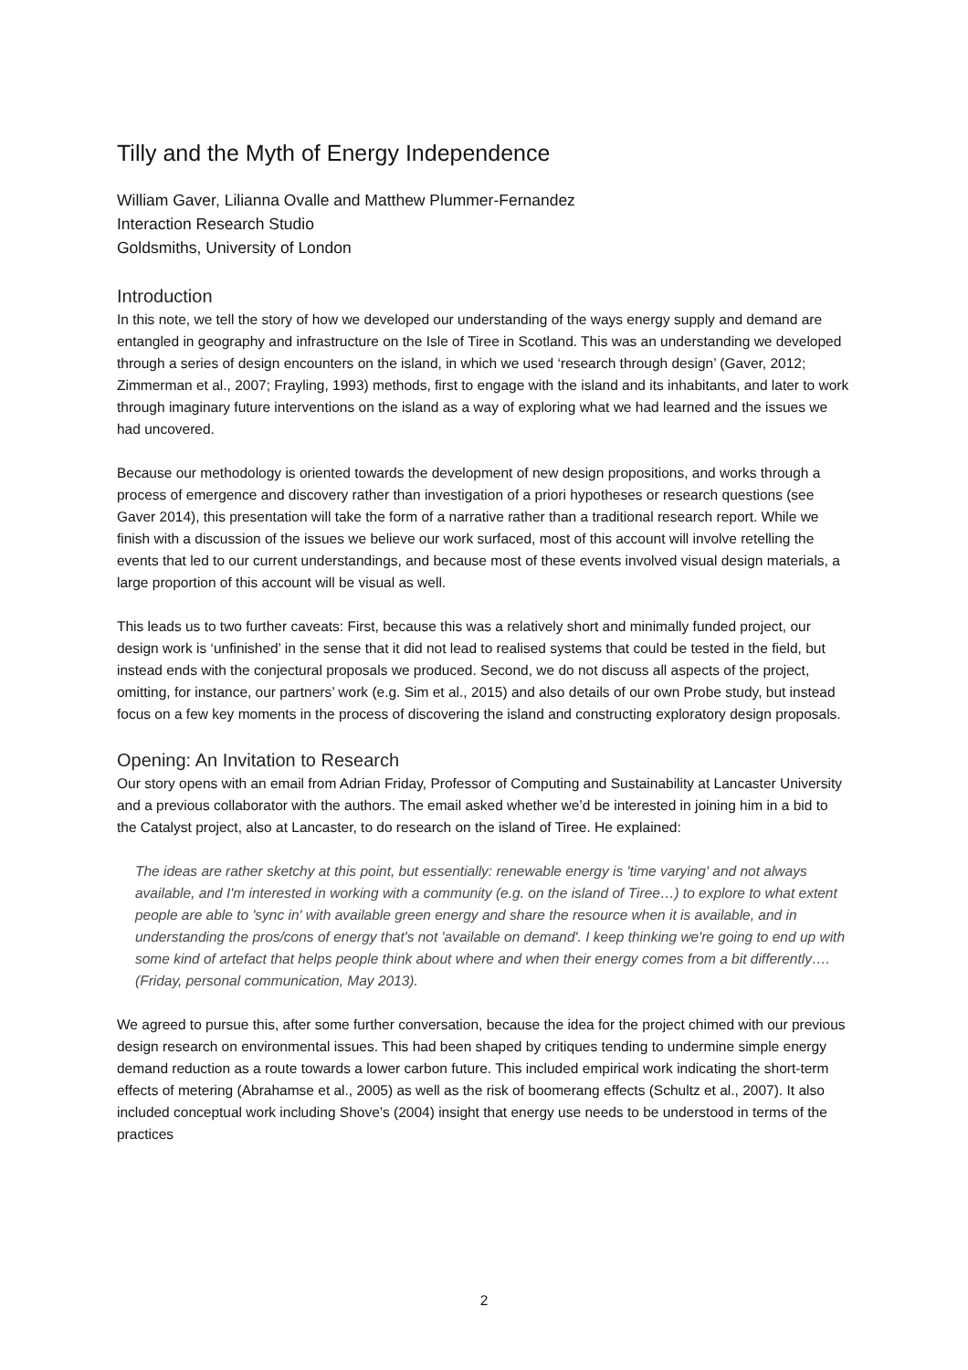Tilly and the Myth of Energy Independence
William Gaver, Lilianna Ovalle and Matthew Plummer-Fernandez
Interaction Research Studio
Goldsmiths, University of London
Introduction
In this note, we tell the story of how we developed our understanding of the ways energy supply and demand are entangled in geography and infrastructure on the Isle of Tiree in Scotland. This was an understanding we developed through a series of design encounters on the island, in which we used ‘research through design’ (Gaver, 2012; Zimmerman et al., 2007; Frayling, 1993) methods, first to engage with the island and its inhabitants, and later to work through imaginary future interventions on the island as a way of exploring what we had learned and the issues we had uncovered.
Because our methodology is oriented towards the development of new design propositions, and works through a process of emergence and discovery rather than investigation of a priori hypotheses or research questions (see Gaver 2014), this presentation will take the form of a narrative rather than a traditional research report. While we finish with a discussion of the issues we believe our work surfaced, most of this account will involve retelling the events that led to our current understandings, and because most of these events involved visual design materials, a large proportion of this account will be visual as well.
This leads us to two further caveats: First, because this was a relatively short and minimally funded project, our design work is ‘unfinished’ in the sense that it did not lead to realised systems that could be tested in the field, but instead ends with the conjectural proposals we produced. Second, we do not discuss all aspects of the project, omitting, for instance, our partners’ work (e.g. Sim et al., 2015) and also details of our own Probe study, but instead focus on a few key moments in the process of discovering the island and constructing exploratory design proposals.
Opening: An Invitation to Research
Our story opens with an email from Adrian Friday, Professor of Computing and Sustainability at Lancaster University and a previous collaborator with the authors. The email asked whether we’d be interested in joining him in a bid to the Catalyst project, also at Lancaster, to do research on the island of Tiree. He explained:
The ideas are rather sketchy at this point, but essentially: renewable energy is 'time varying' and not always available, and I'm interested in working with a community (e.g. on the island of Tiree…) to explore to what extent people are able to 'sync in' with available green energy and share the resource when it is available, and in understanding the pros/cons of energy that's not 'available on demand'. I keep thinking we're going to end up with some kind of artefact that helps people think about where and when their energy comes from a bit differently…. (Friday, personal communication, May 2013).
We agreed to pursue this, after some further conversation, because the idea for the project chimed with our previous design research on environmental issues. This had been shaped by critiques tending to undermine simple energy demand reduction as a route towards a lower carbon future. This included empirical work indicating the short-term effects of metering (Abrahamse et al., 2005) as well as the risk of boomerang effects (Schultz et al., 2007). It also included conceptual work including Shove’s (2004) insight that energy use needs to be understood in terms of the practices
2